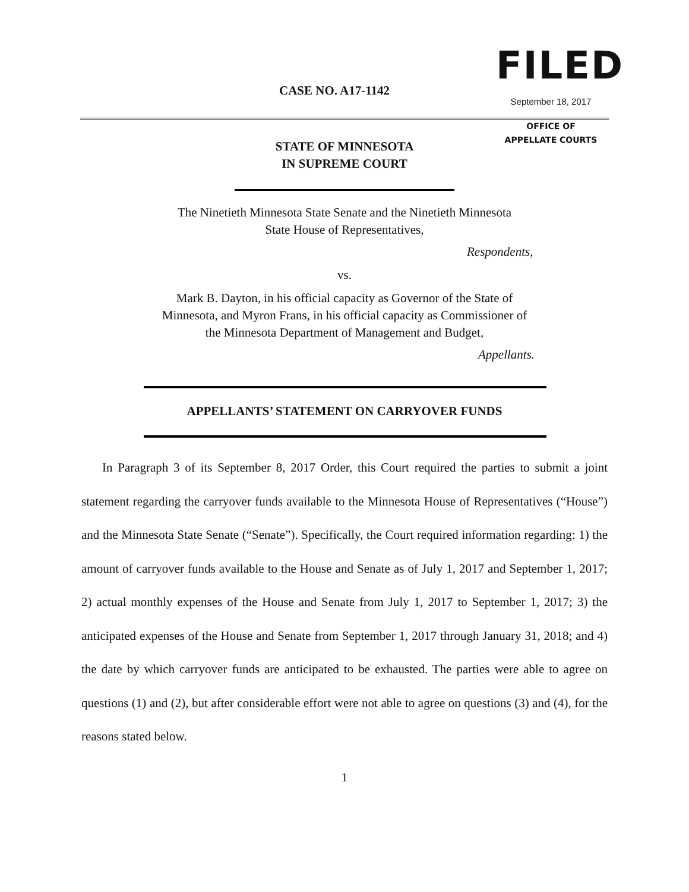CASE NO. A17-1142
FILED
September 18, 2017
OFFICE OF
APPELLATE COURTS
STATE OF MINNESOTA
IN SUPREME COURT
The Ninetieth Minnesota State Senate and the Ninetieth Minnesota
State House of Representatives,
Respondents,
vs.
Mark B. Dayton, in his official capacity as Governor of the State of
Minnesota, and Myron Frans, in his official capacity as Commissioner of
the Minnesota Department of Management and Budget,
Appellants.
APPELLANTS’ STATEMENT ON CARRYOVER FUNDS
In Paragraph 3 of its September 8, 2017 Order, this Court required the parties to submit a joint statement regarding the carryover funds available to the Minnesota House of Representatives (“House”) and the Minnesota State Senate (“Senate”). Specifically, the Court required information regarding: 1) the amount of carryover funds available to the House and Senate as of July 1, 2017 and September 1, 2017; 2) actual monthly expenses of the House and Senate from July 1, 2017 to September 1, 2017; 3) the anticipated expenses of the House and Senate from September 1, 2017 through January 31, 2018; and 4) the date by which carryover funds are anticipated to be exhausted. The parties were able to agree on questions (1) and (2), but after considerable effort were not able to agree on questions (3) and (4), for the reasons stated below.
1